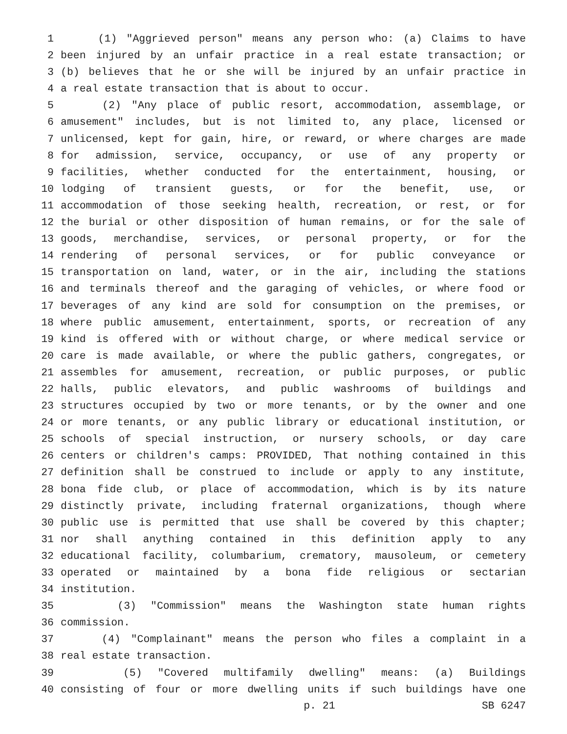1 (1) "Aggrieved person" means any person who: (a) Claims to have
2 been injured by an unfair practice in a real estate transaction; or
3 (b) believes that he or she will be injured by an unfair practice in
4 a real estate transaction that is about to occur.
5 (2) "Any place of public resort, accommodation, assemblage, or
6 amusement" includes, but is not limited to, any place, licensed or
7 unlicensed, kept for gain, hire, or reward, or where charges are made
8 for admission, service, occupancy, or use of any property or
9 facilities, whether conducted for the entertainment, housing, or
10 lodging of transient guests, or for the benefit, use, or
11 accommodation of those seeking health, recreation, or rest, or for
12 the burial or other disposition of human remains, or for the sale of
13 goods, merchandise, services, or personal property, or for the
14 rendering of personal services, or for public conveyance or
15 transportation on land, water, or in the air, including the stations
16 and terminals thereof and the garaging of vehicles, or where food or
17 beverages of any kind are sold for consumption on the premises, or
18 where public amusement, entertainment, sports, or recreation of any
19 kind is offered with or without charge, or where medical service or
20 care is made available, or where the public gathers, congregates, or
21 assembles for amusement, recreation, or public purposes, or public
22 halls, public elevators, and public washrooms of buildings and
23 structures occupied by two or more tenants, or by the owner and one
24 or more tenants, or any public library or educational institution, or
25 schools of special instruction, or nursery schools, or day care
26 centers or children's camps: PROVIDED, That nothing contained in this
27 definition shall be construed to include or apply to any institute,
28 bona fide club, or place of accommodation, which is by its nature
29 distinctly private, including fraternal organizations, though where
30 public use is permitted that use shall be covered by this chapter;
31 nor shall anything contained in this definition apply to any
32 educational facility, columbarium, crematory, mausoleum, or cemetery
33 operated or maintained by a bona fide religious or sectarian
34 institution.
35 (3) "Commission" means the Washington state human rights
36 commission.
37 (4) "Complainant" means the person who files a complaint in a
38 real estate transaction.
39 (5) "Covered multifamily dwelling" means: (a) Buildings
40 consisting of four or more dwelling units if such buildings have one
p. 21 SB 6247